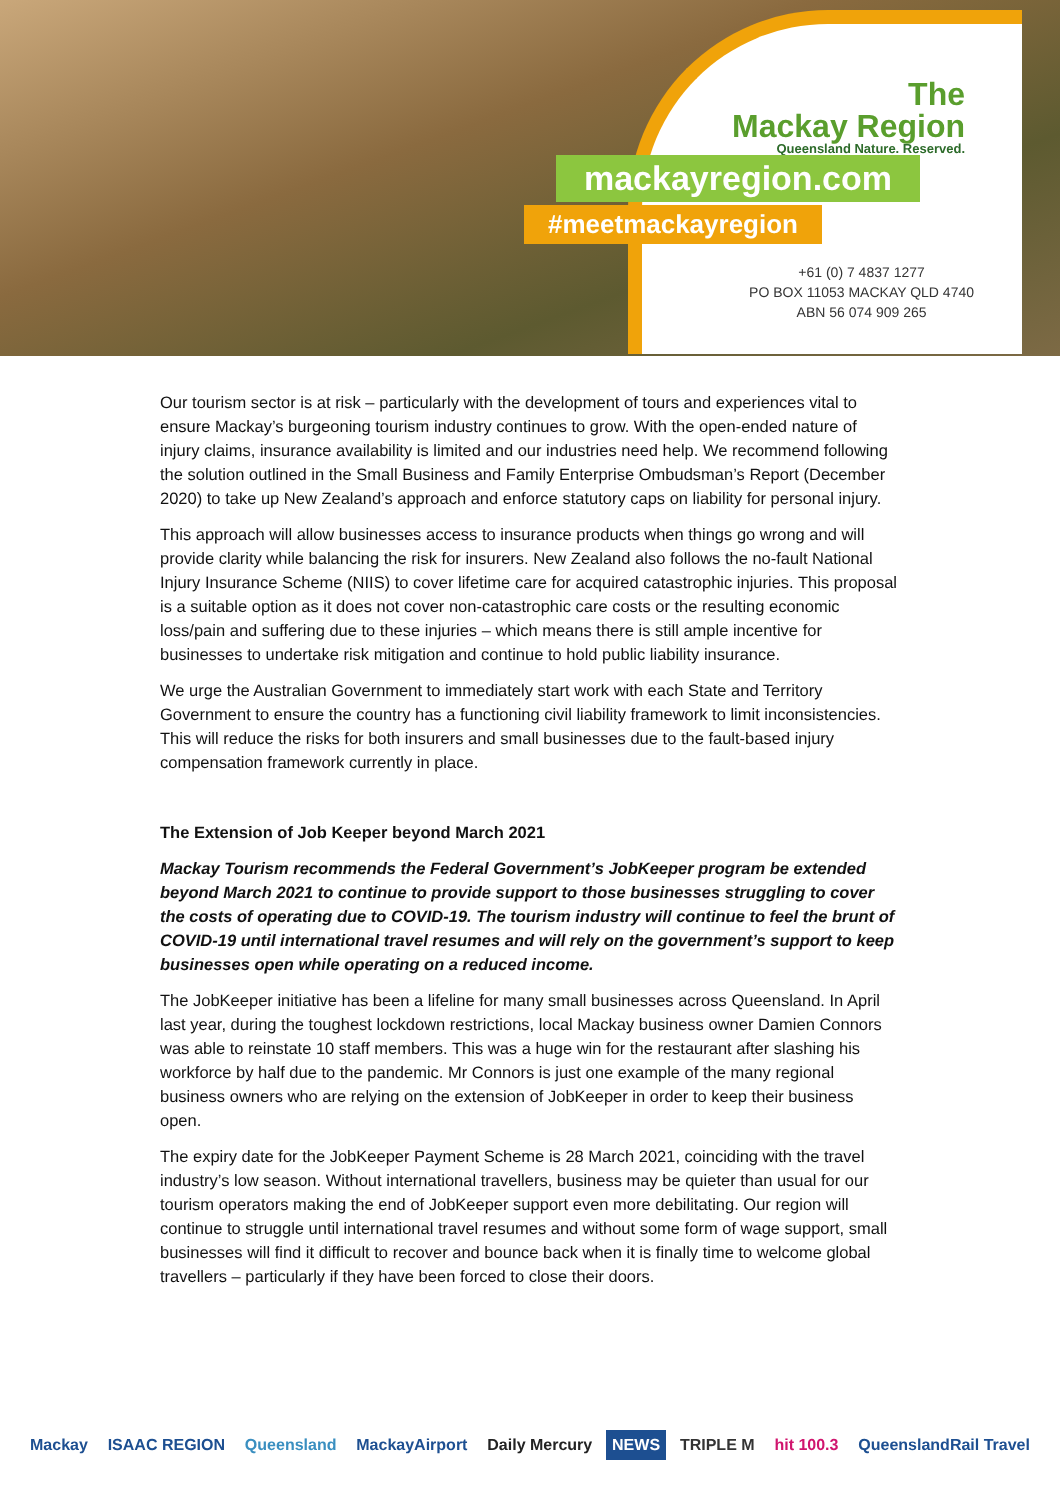The
Mackay Region
Queensland Nature. Reserved.
mackayregion.com
#meetmackayregion
+61 (0) 7 4837 1277
PO BOX 11053 MACKAY QLD 4740
ABN 56 074 909 265
Our tourism sector is at risk – particularly with the development of tours and experiences vital to ensure Mackay’s burgeoning tourism industry continues to grow. With the open-ended nature of injury claims, insurance availability is limited and our industries need help. We recommend following the solution outlined in the Small Business and Family Enterprise Ombudsman’s Report (December 2020) to take up New Zealand’s approach and enforce statutory caps on liability for personal injury.
This approach will allow businesses access to insurance products when things go wrong and will provide clarity while balancing the risk for insurers. New Zealand also follows the no-fault National Injury Insurance Scheme (NIIS) to cover lifetime care for acquired catastrophic injuries. This proposal is a suitable option as it does not cover non-catastrophic care costs or the resulting economic loss/pain and suffering due to these injuries – which means there is still ample incentive for businesses to undertake risk mitigation and continue to hold public liability insurance.
We urge the Australian Government to immediately start work with each State and Territory Government to ensure the country has a functioning civil liability framework to limit inconsistencies. This will reduce the risks for both insurers and small businesses due to the fault-based injury compensation framework currently in place.
The Extension of Job Keeper beyond March 2021
Mackay Tourism recommends the Federal Government’s JobKeeper program be extended beyond March 2021 to continue to provide support to those businesses struggling to cover the costs of operating due to COVID-19. The tourism industry will continue to feel the brunt of COVID-19 until international travel resumes and will rely on the government’s support to keep businesses open while operating on a reduced income.
The JobKeeper initiative has been a lifeline for many small businesses across Queensland. In April last year, during the toughest lockdown restrictions, local Mackay business owner Damien Connors was able to reinstate 10 staff members. This was a huge win for the restaurant after slashing his workforce by half due to the pandemic. Mr Connors is just one example of the many regional business owners who are relying on the extension of JobKeeper in order to keep their business open.
The expiry date for the JobKeeper Payment Scheme is 28 March 2021, coinciding with the travel industry’s low season. Without international travellers, business may be quieter than usual for our tourism operators making the end of JobKeeper support even more debilitating. Our region will continue to struggle until international travel resumes and without some form of wage support, small businesses will find it difficult to recover and bounce back when it is finally time to welcome global travellers – particularly if they have been forced to close their doors.
Mackay ISAAC REGION Queensland MackayAirport Daily Mercury NEWS TRIPLE M hit 100.3 QueenslandRail Travel